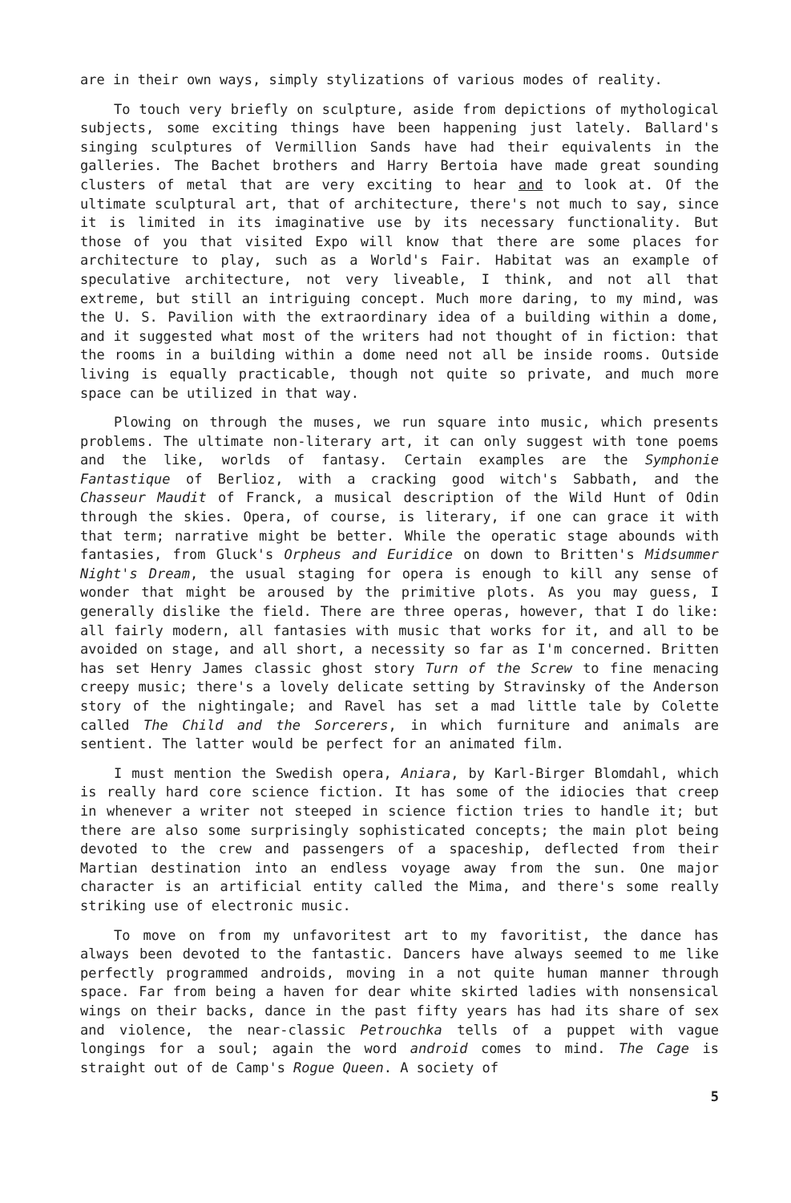are in their own ways, simply stylizations of various modes of reality.
To touch very briefly on sculpture, aside from depictions of mythological subjects, some exciting things have been happening just lately. Ballard's singing sculptures of Vermillion Sands have had their equivalents in the galleries. The Bachet brothers and Harry Bertoia have made great sounding clusters of metal that are very exciting to hear and to look at. Of the ultimate sculptural art, that of architecture, there's not much to say, since it is limited in its imaginative use by its necessary functionality. But those of you that visited Expo will know that there are some places for architecture to play, such as a World's Fair. Habitat was an example of speculative architecture, not very liveable, I think, and not all that extreme, but still an intriguing concept. Much more daring, to my mind, was the U. S. Pavilion with the extraordinary idea of a building within a dome, and it suggested what most of the writers had not thought of in fiction: that the rooms in a building within a dome need not all be inside rooms. Outside living is equally practicable, though not quite so private, and much more space can be utilized in that way.
Plowing on through the muses, we run square into music, which presents problems. The ultimate non-literary art, it can only suggest with tone poems and the like, worlds of fantasy. Certain examples are the Symphonie Fantastique of Berlioz, with a cracking good witch's Sabbath, and the Chasseur Maudit of Franck, a musical description of the Wild Hunt of Odin through the skies. Opera, of course, is literary, if one can grace it with that term; narrative might be better. While the operatic stage abounds with fantasies, from Gluck's Orpheus and Euridice on down to Britten's Midsummer Night's Dream, the usual staging for opera is enough to kill any sense of wonder that might be aroused by the primitive plots. As you may guess, I generally dislike the field. There are three operas, however, that I do like: all fairly modern, all fantasies with music that works for it, and all to be avoided on stage, and all short, a necessity so far as I'm concerned. Britten has set Henry James classic ghost story Turn of the Screw to fine menacing creepy music; there's a lovely delicate setting by Stravinsky of the Anderson story of the nightingale; and Ravel has set a mad little tale by Colette called The Child and the Sorcerers, in which furniture and animals are sentient. The latter would be perfect for an animated film.
I must mention the Swedish opera, Aniara, by Karl-Birger Blomdahl, which is really hard core science fiction. It has some of the idiocies that creep in whenever a writer not steeped in science fiction tries to handle it; but there are also some surprisingly sophisticated concepts; the main plot being devoted to the crew and passengers of a spaceship, deflected from their Martian destination into an endless voyage away from the sun. One major character is an artificial entity called the Mima, and there's some really striking use of electronic music.
To move on from my unfavoritest art to my favoritist, the dance has always been devoted to the fantastic. Dancers have always seemed to me like perfectly programmed androids, moving in a not quite human manner through space. Far from being a haven for dear white skirted ladies with nonsensical wings on their backs, dance in the past fifty years has had its share of sex and violence, the near-classic Petrouchka tells of a puppet with vague longings for a soul; again the word android comes to mind. The Cage is straight out of de Camp's Rogue Queen. A society of
5